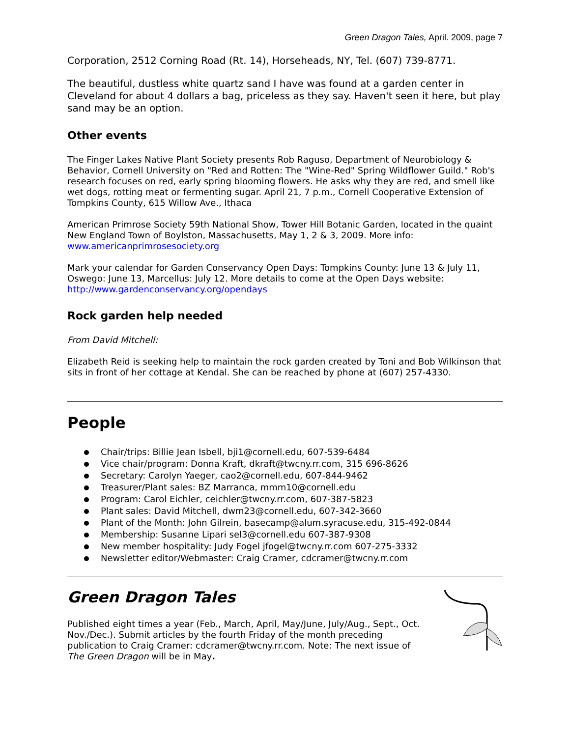Green Dragon Tales, April. 2009, page 7
Corporation, 2512 Corning Road (Rt. 14), Horseheads, NY, Tel. (607) 739-8771.
The beautiful, dustless white quartz sand I have was found at a garden center in Cleveland for about 4 dollars a bag, priceless as they say. Haven't seen it here, but play sand may be an option.
Other events
The Finger Lakes Native Plant Society presents Rob Raguso, Department of Neurobiology & Behavior, Cornell University on "Red and Rotten: The "Wine-Red" Spring Wildflower Guild." Rob's research focuses on red, early spring blooming flowers. He asks why they are red, and smell like wet dogs, rotting meat or fermenting sugar. April 21, 7 p.m., Cornell Cooperative Extension of Tompkins County, 615 Willow Ave., Ithaca
American Primrose Society 59th National Show, Tower Hill Botanic Garden, located in the quaint New England Town of Boylston, Massachusetts, May 1, 2 & 3, 2009. More info: www.americanprimrosesociety.org
Mark your calendar for Garden Conservancy Open Days: Tompkins County: June 13 & July 11, Oswego: June 13, Marcellus: July 12. More details to come at the Open Days website: http://www.gardenconservancy.org/opendays
Rock garden help needed
From David Mitchell:
Elizabeth Reid is seeking help to maintain the rock garden created by Toni and Bob Wilkinson that sits in front of her cottage at Kendal. She can be reached by phone at (607) 257-4330.
People
Chair/trips: Billie Jean Isbell, bji1@cornell.edu, 607-539-6484
Vice chair/program: Donna Kraft, dkraft@twcny.rr.com, 315 696-8626
Secretary: Carolyn Yaeger, cao2@cornell.edu, 607-844-9462
Treasurer/Plant sales: BZ Marranca, mmm10@cornell.edu
Program: Carol Eichler, ceichler@twcny.rr.com, 607-387-5823
Plant sales: David Mitchell, dwm23@cornell.edu, 607-342-3660
Plant of the Month: John Gilrein, basecamp@alum.syracuse.edu, 315-492-0844
Membership: Susanne Lipari sel3@cornell.edu 607-387-9308
New member hospitality: Judy Fogel jfogel@twcny.rr.com 607-275-3332
Newsletter editor/Webmaster: Craig Cramer, cdcramer@twcny.rr.com
Green Dragon Tales
Published eight times a year (Feb., March, April, May/June, July/Aug., Sept., Oct. Nov./Dec.). Submit articles by the fourth Friday of the month preceding publication to Craig Cramer: cdcramer@twcny.rr.com. Note: The next issue of The Green Dragon will be in May.